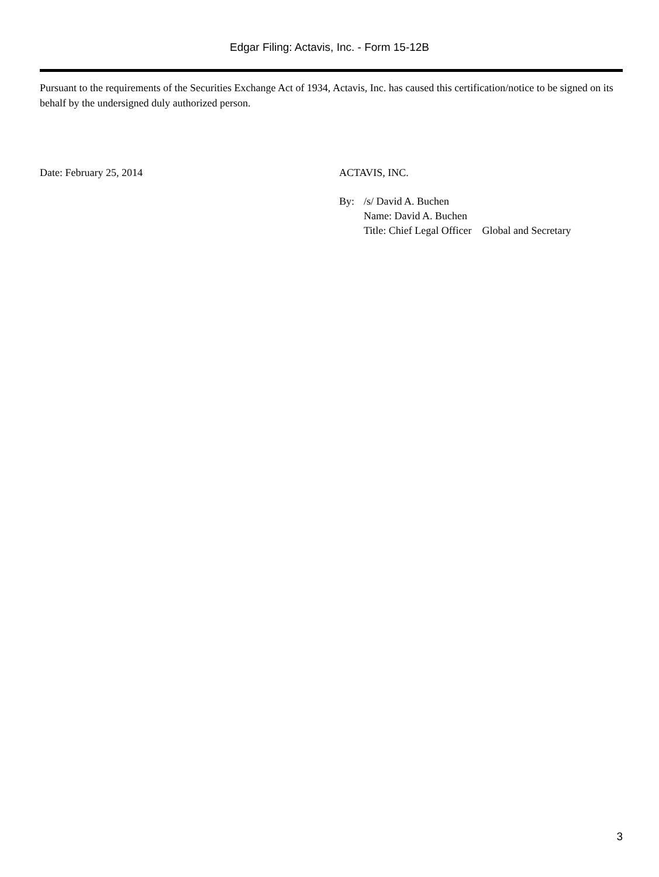Edgar Filing: Actavis, Inc. - Form 15-12B
Pursuant to the requirements of the Securities Exchange Act of 1934, Actavis, Inc. has caused this certification/notice to be signed on its behalf by the undersigned duly authorized person.
Date: February 25, 2014 ACTAVIS, INC.
By: /s/ David A. Buchen
Name: David A. Buchen
Title: Chief Legal Officer Global and Secretary
3